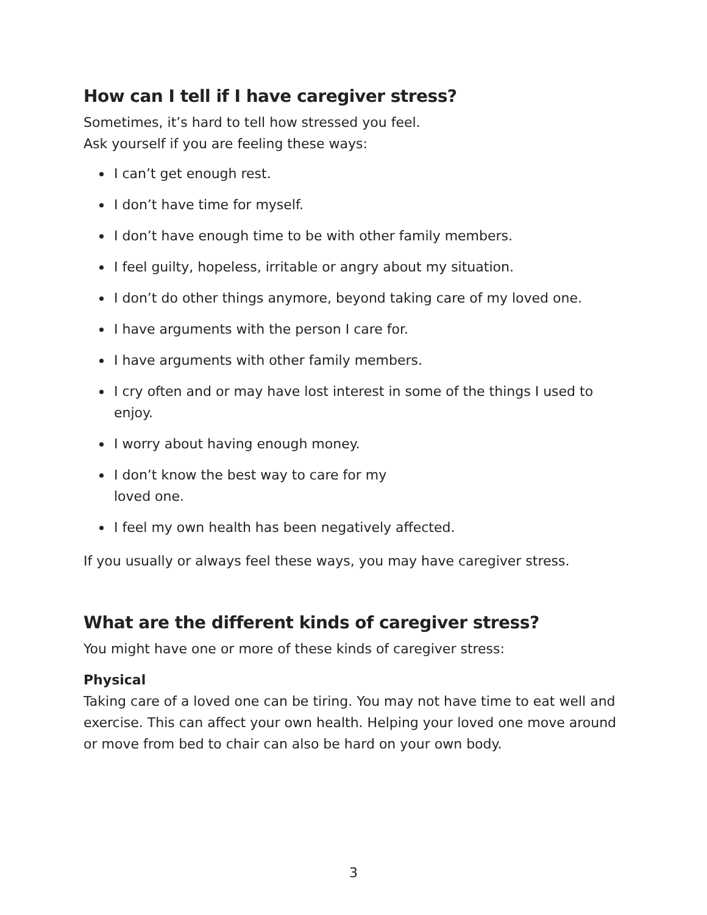How can I tell if I have caregiver stress?
Sometimes, it’s hard to tell how stressed you feel.
Ask yourself if you are feeling these ways:
I can’t get enough rest.
I don’t have time for myself.
I don’t have enough time to be with other family members.
I feel guilty, hopeless, irritable or angry about my situation.
I don’t do other things anymore, beyond taking care of my loved one.
I have arguments with the person I care for.
I have arguments with other family members.
I cry often and or may have lost interest in some of the things I used to enjoy.
I worry about having enough money.
I don’t know the best way to care for my
loved one.
I feel my own health has been negatively affected.
If you usually or always feel these ways, you may have caregiver stress.
What are the different kinds of caregiver stress?
You might have one or more of these kinds of caregiver stress:
Physical
Taking care of a loved one can be tiring. You may not have time to eat well and exercise. This can affect your own health. Helping your loved one move around or move from bed to chair can also be hard on your own body.
3